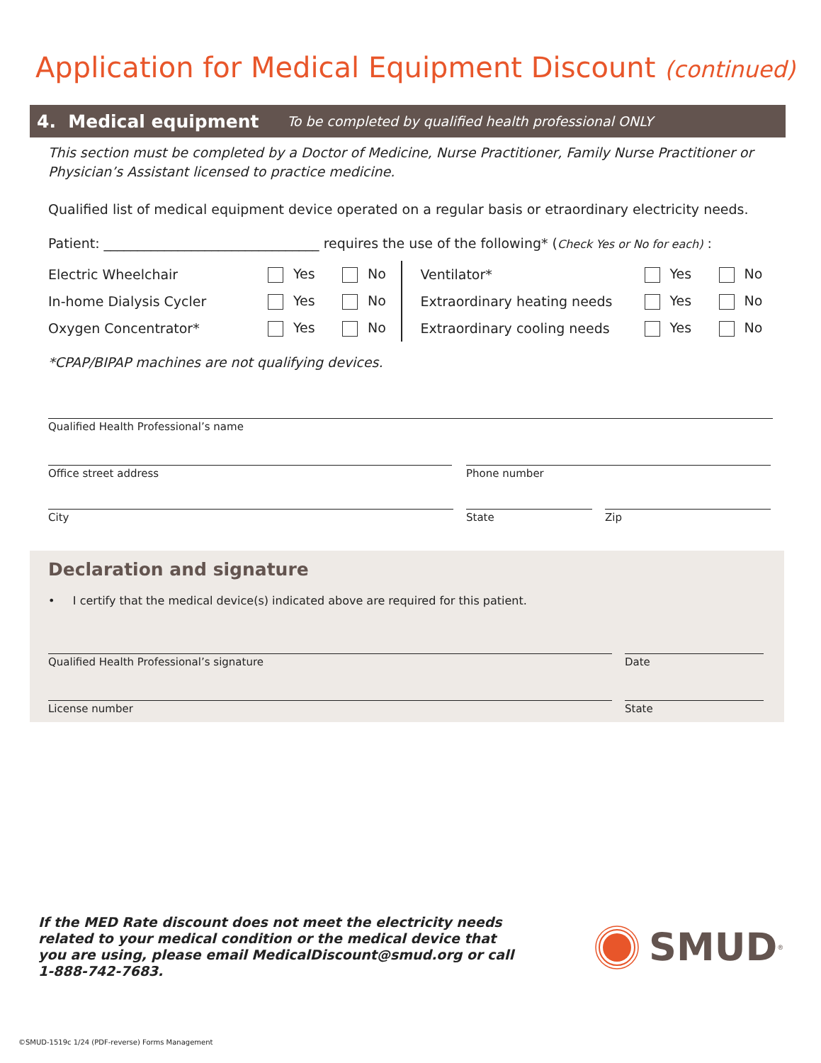Application for Medical Equipment Discount (continued)
4. Medical equipment To be completed by qualified health professional ONLY
This section must be completed by a Doctor of Medicine, Nurse Practitioner, Family Nurse Practitioner or Physician’s Assistant licensed to practice medicine.
Qualified list of medical equipment device operated on a regular basis or etraordinary electricity needs.
Patient: ________________________________ requires the use of the following* (Check Yes or No for each) :
Electric Wheelchair Yes No
In-home Dialysis Cycler Yes No
Oxygen Concentrator* Yes No
Ventilator* Yes No
Extraordinary heating needs Yes No
Extraordinary cooling needs Yes No
*CPAP/BIPAP machines are not qualifying devices.
Qualified Health Professional’s name
Office street address Phone number
City State Zip
Declaration and signature
• I certify that the medical device(s) indicated above are required for this patient.
Qualified Health Professional’s signature Date
License number State
If the MED Rate discount does not meet the electricity needs related to your medical condition or the medical device that you are using, please email MedicalDiscount@smud.org or call 1-888-742-7683.
SMUD<sup>®</sup>
©SMUD-1519c 1/24 (PDF-reverse) Forms Management